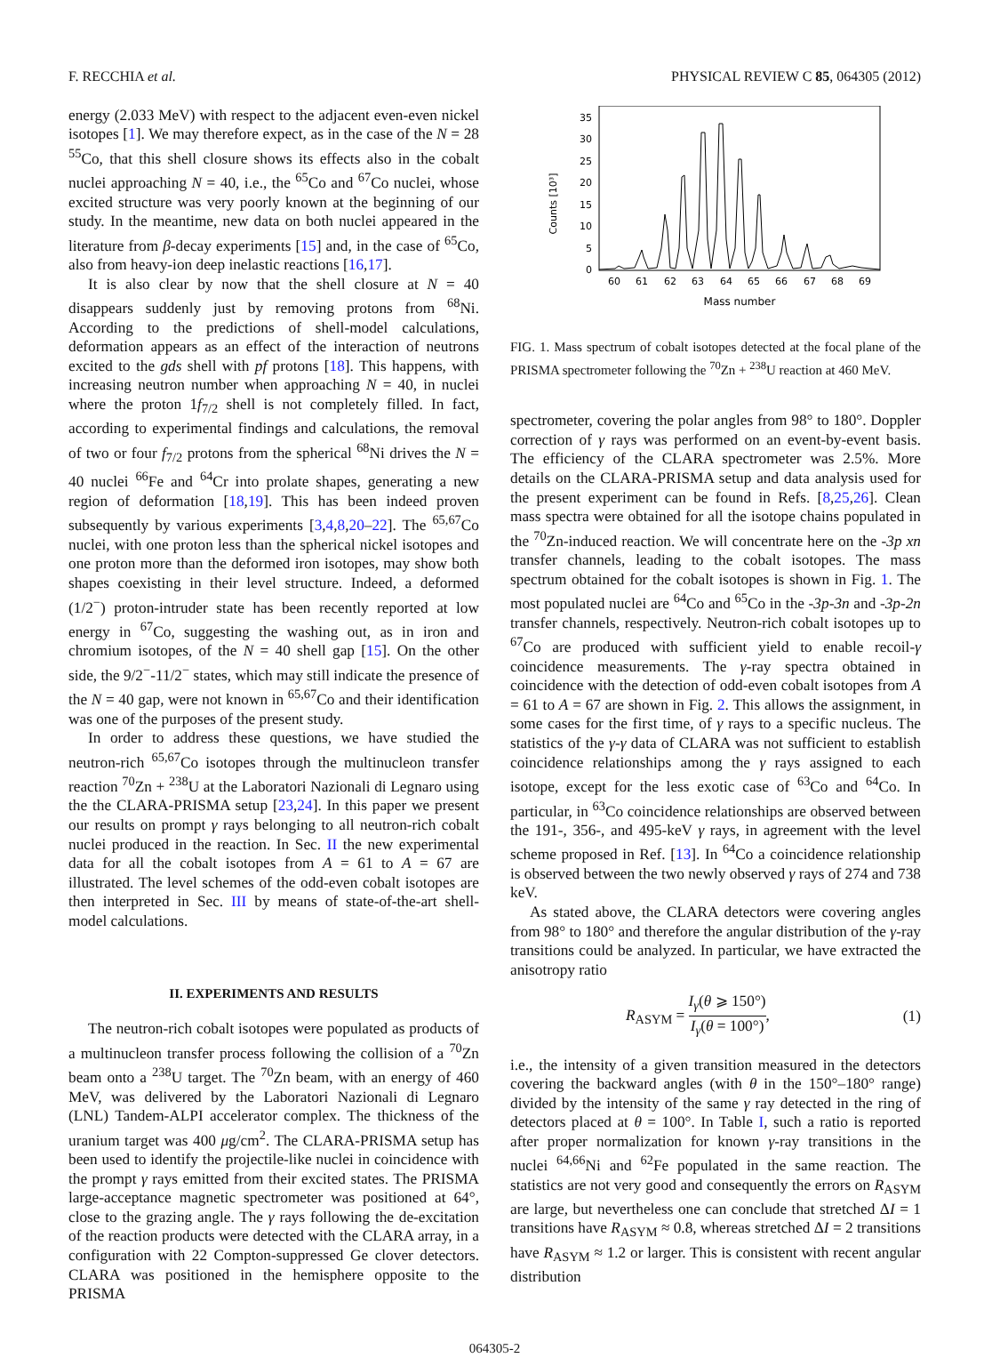F. RECCHIA et al. PHYSICAL REVIEW C 85, 064305 (2012)
energy (2.033 MeV) with respect to the adjacent even-even nickel isotopes [1]. We may therefore expect, as in the case of the N = 28 <sup>55</sup>Co, that this shell closure shows its effects also in the cobalt nuclei approaching N = 40, i.e., the <sup>65</sup>Co and <sup>67</sup>Co nuclei, whose excited structure was very poorly known at the beginning of our study. In the meantime, new data on both nuclei appeared in the literature from β-decay experiments [15] and, in the case of <sup>65</sup>Co, also from heavy-ion deep inelastic reactions [16,17].
It is also clear by now that the shell closure at N = 40 disappears suddenly just by removing protons from <sup>68</sup>Ni. According to the predictions of shell-model calculations, deformation appears as an effect of the interaction of neutrons excited to the gds shell with pf protons [18]. This happens, with increasing neutron number when approaching N = 40, in nuclei where the proton 1f<sub>7/2</sub> shell is not completely filled. In fact, according to experimental findings and calculations, the removal of two or four f<sub>7/2</sub> protons from the spherical <sup>68</sup>Ni drives the N = 40 nuclei <sup>66</sup>Fe and <sup>64</sup>Cr into prolate shapes, generating a new region of deformation [18,19]. This has been indeed proven subsequently by various experiments [3,4,8,20–22]. The <sup>65,67</sup>Co nuclei, with one proton less than the spherical nickel isotopes and one proton more than the deformed iron isotopes, may show both shapes coexisting in their level structure. Indeed, a deformed (1/2<sup>−</sup>) proton-intruder state has been recently reported at low energy in <sup>67</sup>Co, suggesting the washing out, as in iron and chromium isotopes, of the N = 40 shell gap [15]. On the other side, the 9/2<sup>−</sup>-11/2<sup>−</sup> states, which may still indicate the presence of the N = 40 gap, were not known in <sup>65,67</sup>Co and their identification was one of the purposes of the present study.
In order to address these questions, we have studied the neutron-rich <sup>65,67</sup>Co isotopes through the multinucleon transfer reaction <sup>70</sup>Zn + <sup>238</sup>U at the Laboratori Nazionali di Legnaro using the the CLARA-PRISMA setup [23,24]. In this paper we present our results on prompt γ rays belonging to all neutron-rich cobalt nuclei produced in the reaction. In Sec. II the new experimental data for all the cobalt isotopes from A = 61 to A = 67 are illustrated. The level schemes of the odd-even cobalt isotopes are then interpreted in Sec. III by means of state-of-the-art shell-model calculations.
II. EXPERIMENTS AND RESULTS
The neutron-rich cobalt isotopes were populated as products of a multinucleon transfer process following the collision of a <sup>70</sup>Zn beam onto a <sup>238</sup>U target. The <sup>70</sup>Zn beam, with an energy of 460 MeV, was delivered by the Laboratori Nazionali di Legnaro (LNL) Tandem-ALPI accelerator complex. The thickness of the uranium target was 400 μg/cm<sup>2</sup>. The CLARA-PRISMA setup has been used to identify the projectile-like nuclei in coincidence with the prompt γ rays emitted from their excited states. The PRISMA large-acceptance magnetic spectrometer was positioned at 64°, close to the grazing angle. The γ rays following the de-excitation of the reaction products were detected with the CLARA array, in a configuration with 22 Compton-suppressed Ge clover detectors. CLARA was positioned in the hemisphere opposite to the PRISMA
0
5
10
15
20
25
30
35
Counts [10³]
60
61
62
63
64
65
66
67
68
69
Mass number
FIG. 1. Mass spectrum of cobalt isotopes detected at the focal plane of the PRISMA spectrometer following the <sup>70</sup>Zn + <sup>238</sup>U reaction at 460 MeV.
spectrometer, covering the polar angles from 98° to 180°. Doppler correction of γ rays was performed on an event-by-event basis. The efficiency of the CLARA spectrometer was 2.5%. More details on the CLARA-PRISMA setup and data analysis used for the present experiment can be found in Refs. [8,25,26]. Clean mass spectra were obtained for all the isotope chains populated in the <sup>70</sup>Zn-induced reaction. We will concentrate here on the -3p xn transfer channels, leading to the cobalt isotopes. The mass spectrum obtained for the cobalt isotopes is shown in Fig. 1. The most populated nuclei are <sup>64</sup>Co and <sup>65</sup>Co in the -3p-3n and -3p-2n transfer channels, respectively. Neutron-rich cobalt isotopes up to <sup>67</sup>Co are produced with sufficient yield to enable recoil-γ coincidence measurements. The γ-ray spectra obtained in coincidence with the detection of odd-even cobalt isotopes from A = 61 to A = 67 are shown in Fig. 2. This allows the assignment, in some cases for the first time, of γ rays to a specific nucleus. The statistics of the γ-γ data of CLARA was not sufficient to establish coincidence relationships among the γ rays assigned to each isotope, except for the less exotic case of <sup>63</sup>Co and <sup>64</sup>Co. In particular, in <sup>63</sup>Co coincidence relationships are observed between the 191-, 356-, and 495-keV γ rays, in agreement with the level scheme proposed in Ref. [13]. In <sup>64</sup>Co a coincidence relationship is observed between the two newly observed γ rays of 274 and 738 keV.
As stated above, the CLARA detectors were covering angles from 98° to 180° and therefore the angular distribution of the γ-ray transitions could be analyzed. In particular, we have extracted the anisotropy ratio
R<sub>ASYM</sub> = I<sub>γ</sub>(θ ⩾ 150°) I<sub>γ</sub>(θ = 100°), (1)
i.e., the intensity of a given transition measured in the detectors covering the backward angles (with θ in the 150°–180° range) divided by the intensity of the same γ ray detected in the ring of detectors placed at θ = 100°. In Table I, such a ratio is reported after proper normalization for known γ-ray transitions in the nuclei <sup>64,66</sup>Ni and <sup>62</sup>Fe populated in the same reaction. The statistics are not very good and consequently the errors on R<sub>ASYM</sub> are large, but nevertheless one can conclude that stretched ΔI = 1 transitions have R<sub>ASYM</sub> ≈ 0.8, whereas stretched ΔI = 2 transitions have R<sub>ASYM</sub> ≈ 1.2 or larger. This is consistent with recent angular distribution
064305-2